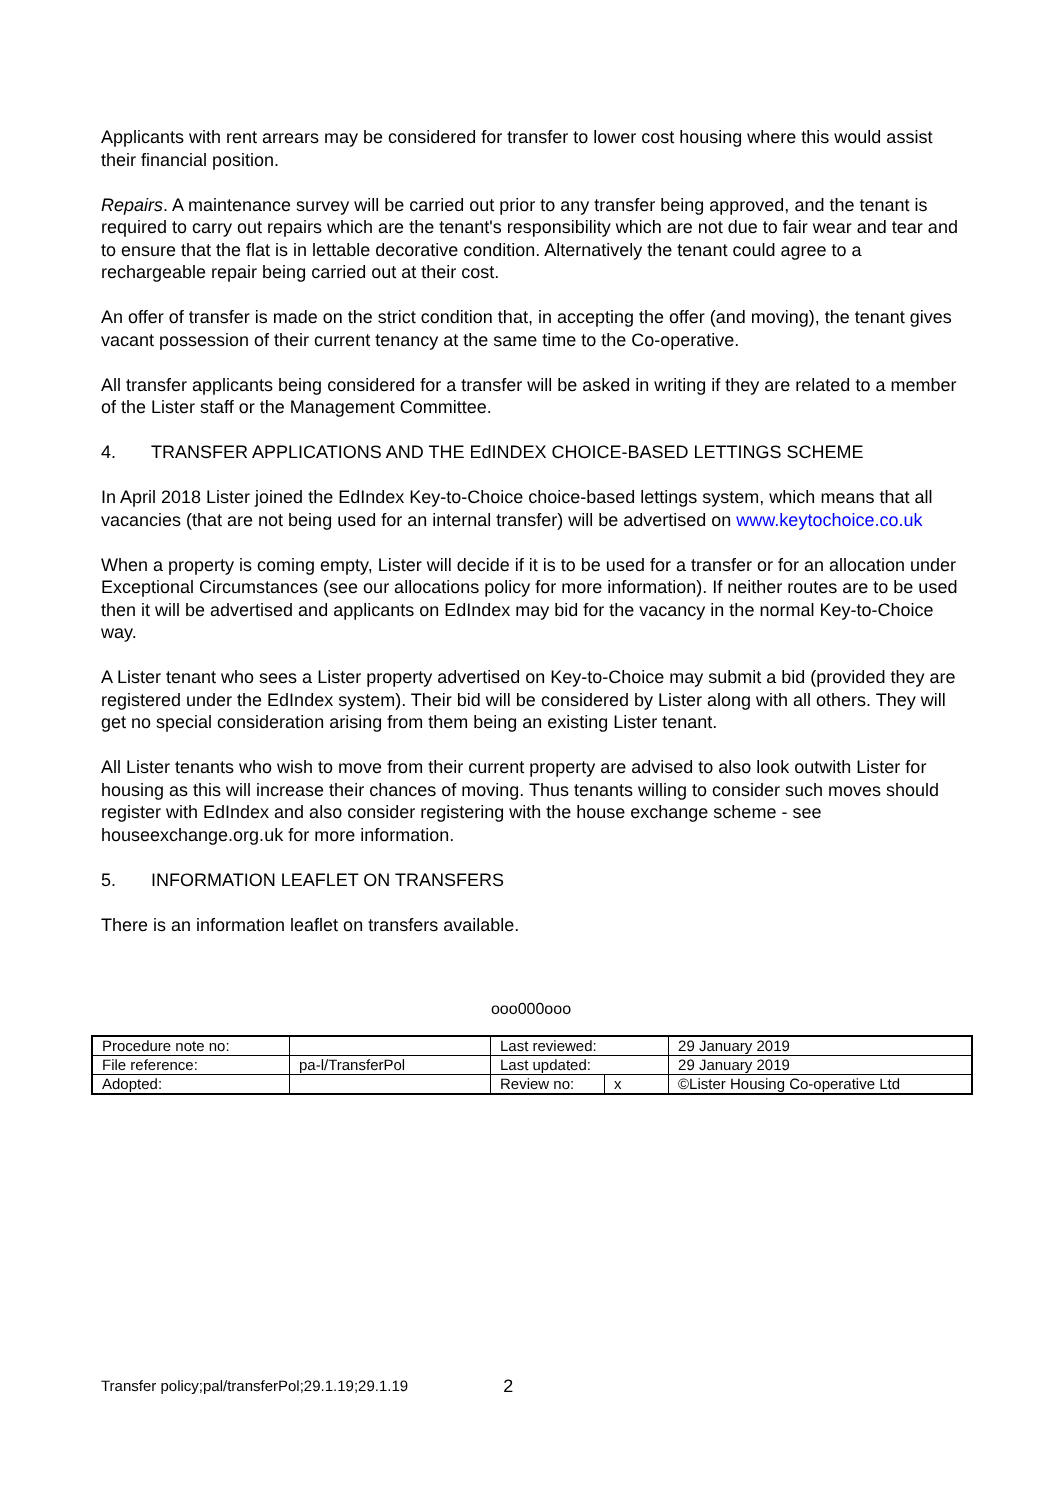Applicants with rent arrears may be considered for transfer to lower cost housing where this would assist their financial position.
Repairs. A maintenance survey will be carried out prior to any transfer being approved, and the tenant is required to carry out repairs which are the tenant's responsibility which are not due to fair wear and tear and to ensure that the flat is in lettable decorative condition. Alternatively the tenant could agree to a rechargeable repair being carried out at their cost.
An offer of transfer is made on the strict condition that, in accepting the offer (and moving), the tenant gives vacant possession of their current tenancy at the same time to the Co-operative.
All transfer applicants being considered for a transfer will be asked in writing if they are related to a member of the Lister staff or the Management Committee.
4. TRANSFER APPLICATIONS AND THE EdINDEX CHOICE-BASED LETTINGS SCHEME
In April 2018 Lister joined the EdIndex Key-to-Choice choice-based lettings system, which means that all vacancies (that are not being used for an internal transfer) will be advertised on www.keytochoice.co.uk
When a property is coming empty, Lister will decide if it is to be used for a transfer or for an allocation under Exceptional Circumstances (see our allocations policy for more information). If neither routes are to be used then it will be advertised and applicants on EdIndex may bid for the vacancy in the normal Key-to-Choice way.
A Lister tenant who sees a Lister property advertised on Key-to-Choice may submit a bid (provided they are registered under the EdIndex system). Their bid will be considered by Lister along with all others. They will get no special consideration arising from them being an existing Lister tenant.
All Lister tenants who wish to move from their current property are advised to also look outwith Lister for housing as this will increase their chances of moving. Thus tenants willing to consider such moves should register with EdIndex and also consider registering with the house exchange scheme - see houseexchange.org.uk for more information.
5. INFORMATION LEAFLET ON TRANSFERS
There is an information leaflet on transfers available.
ooo000ooo
| Procedure note no: | | Last reviewed: | | 29 January 2019 |
| File reference: | pa-l/TransferPol | Last updated: | | 29 January 2019 |
| Adopted: | | Review no: | x | ©Lister Housing Co-operative Ltd |
Transfer policy;pal/transferPol;29.1.19;29.1.19 2